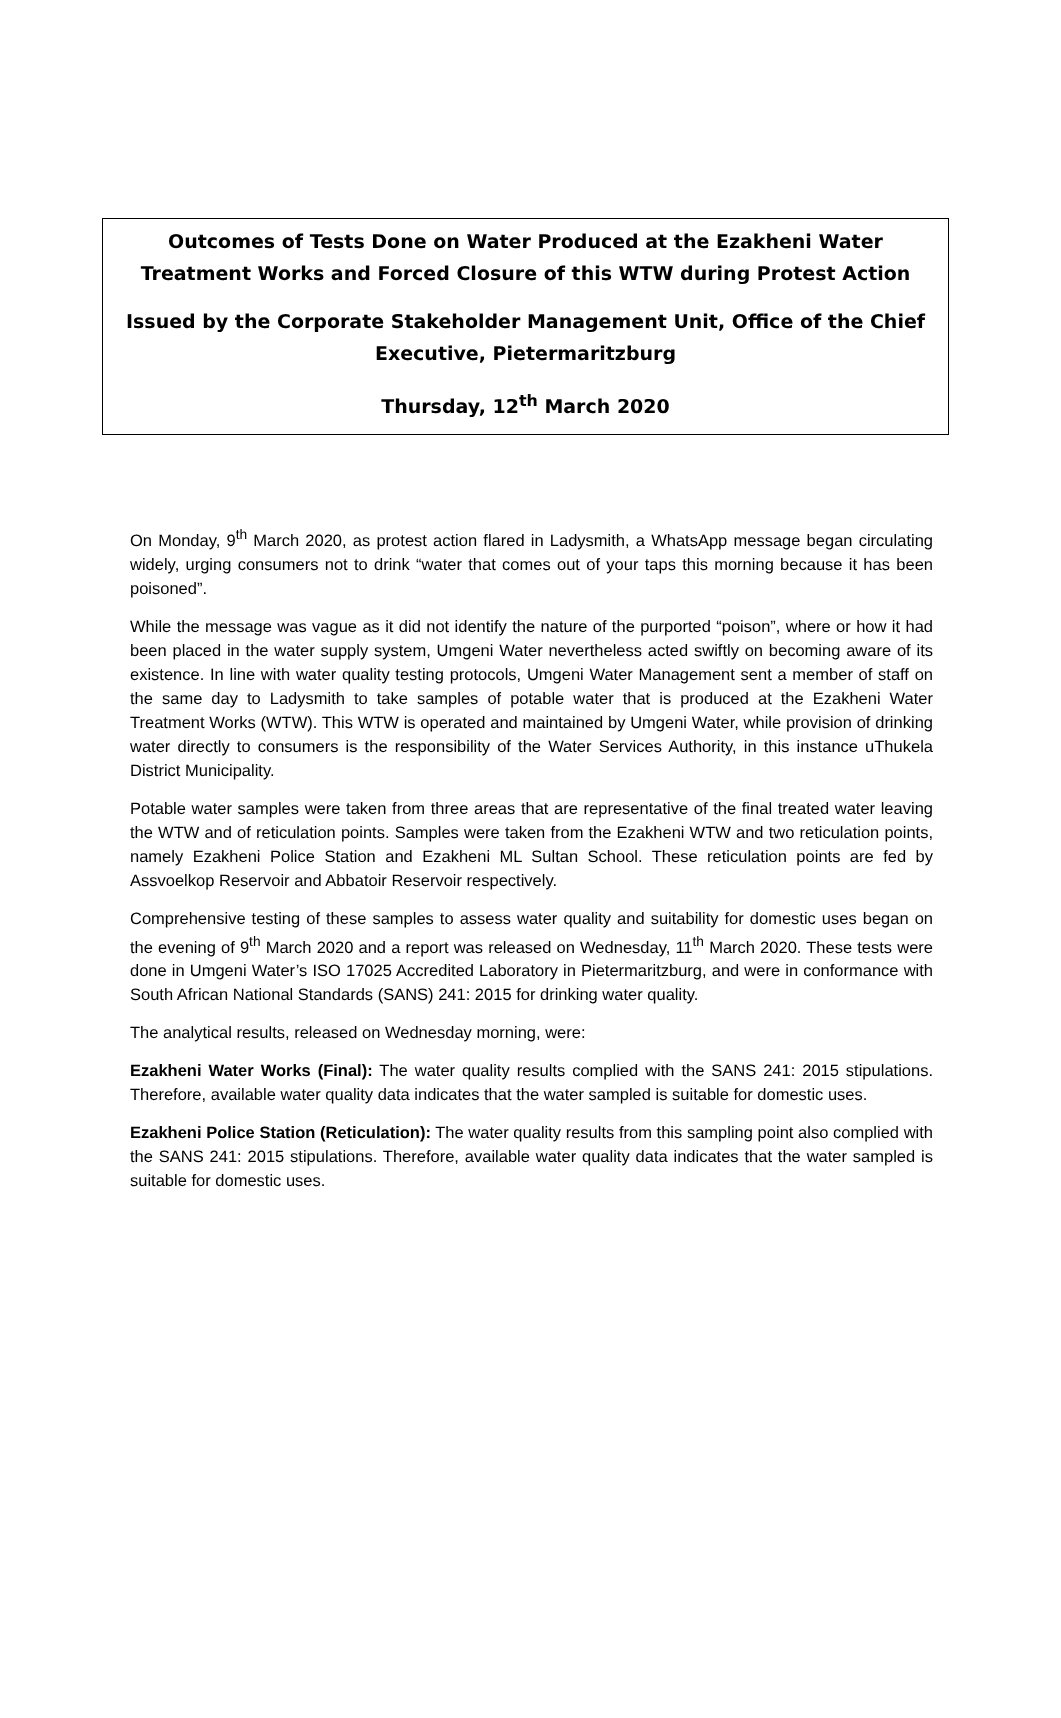Outcomes of Tests Done on Water Produced at the Ezakheni Water Treatment Works and Forced Closure of this WTW during Protest Action
Issued by the Corporate Stakeholder Management Unit, Office of the Chief Executive, Pietermaritzburg
Thursday, 12<sup>th</sup> March 2020
On Monday, 9<sup>th</sup> March 2020, as protest action flared in Ladysmith, a WhatsApp message began circulating widely, urging consumers not to drink “water that comes out of your taps this morning because it has been poisoned”.
While the message was vague as it did not identify the nature of the purported “poison”, where or how it had been placed in the water supply system, Umgeni Water nevertheless acted swiftly on becoming aware of its existence. In line with water quality testing protocols, Umgeni Water Management sent a member of staff on the same day to Ladysmith to take samples of potable water that is produced at the Ezakheni Water Treatment Works (WTW). This WTW is operated and maintained by Umgeni Water, while provision of drinking water directly to consumers is the responsibility of the Water Services Authority, in this instance uThukela District Municipality.
Potable water samples were taken from three areas that are representative of the final treated water leaving the WTW and of reticulation points. Samples were taken from the Ezakheni WTW and two reticulation points, namely Ezakheni Police Station and Ezakheni ML Sultan School. These reticulation points are fed by Assvoelkop Reservoir and Abbatoir Reservoir respectively.
Comprehensive testing of these samples to assess water quality and suitability for domestic uses began on the evening of 9<sup>th</sup> March 2020 and a report was released on Wednesday, 11<sup>th</sup> March 2020. These tests were done in Umgeni Water’s ISO 17025 Accredited Laboratory in Pietermaritzburg, and were in conformance with South African National Standards (SANS) 241: 2015 for drinking water quality.
The analytical results, released on Wednesday morning, were:
Ezakheni Water Works (Final): The water quality results complied with the SANS 241: 2015 stipulations. Therefore, available water quality data indicates that the water sampled is suitable for domestic uses.
Ezakheni Police Station (Reticulation): The water quality results from this sampling point also complied with the SANS 241: 2015 stipulations. Therefore, available water quality data indicates that the water sampled is suitable for domestic uses.